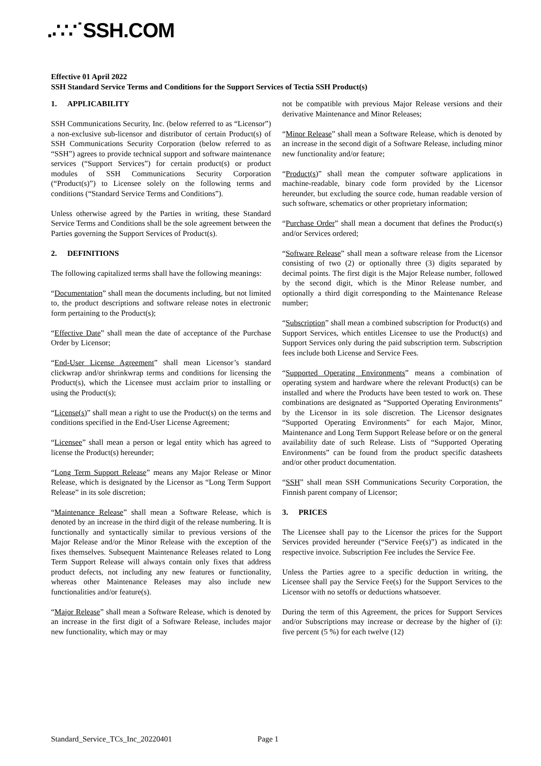.∴∵˙SSH.COM
Effective 01 April 2022
SSH Standard Service Terms and Conditions for the Support Services of Tectia SSH Product(s)
1. APPLICABILITY
SSH Communications Security, Inc. (below referred to as “Licensor”) a non-exclusive sub-licensor and distributor of certain Product(s) of SSH Communications Security Corporation (below referred to as “SSH”) agrees to provide technical support and software maintenance services (“Support Services”) for certain product(s) or product modules of SSH Communications Security Corporation (“Product(s)”) to Licensee solely on the following terms and conditions (“Standard Service Terms and Conditions”).
Unless otherwise agreed by the Parties in writing, these Standard Service Terms and Conditions shall be the sole agreement between the Parties governing the Support Services of Product(s).
2. DEFINITIONS
The following capitalized terms shall have the following meanings:
“Documentation” shall mean the documents including, but not limited to, the product descriptions and software release notes in electronic form pertaining to the Product(s);
“Effective Date” shall mean the date of acceptance of the Purchase Order by Licensor;
“End-User License Agreement” shall mean Licensor’s standard clickwrap and/or shrinkwrap terms and conditions for licensing the Product(s), which the Licensee must acclaim prior to installing or using the Product(s);
“License(s)” shall mean a right to use the Product(s) on the terms and conditions specified in the End-User License Agreement;
“Licensee” shall mean a person or legal entity which has agreed to license the Product(s) hereunder;
“Long Term Support Release” means any Major Release or Minor Release, which is designated by the Licensor as “Long Term Support Release” in its sole discretion;
“Maintenance Release” shall mean a Software Release, which is denoted by an increase in the third digit of the release numbering. It is functionally and syntactically similar to previous versions of the Major Release and/or the Minor Release with the exception of the fixes themselves. Subsequent Maintenance Releases related to Long Term Support Release will always contain only fixes that address product defects, not including any new features or functionality, whereas other Maintenance Releases may also include new functionalities and/or feature(s).
“Major Release” shall mean a Software Release, which is denoted by an increase in the first digit of a Software Release, includes major new functionality, which may or may
not be compatible with previous Major Release versions and their derivative Maintenance and Minor Releases;
“Minor Release” shall mean a Software Release, which is denoted by an increase in the second digit of a Software Release, including minor new functionality and/or feature;
“Product(s)” shall mean the computer software applications in machine-readable, binary code form provided by the Licensor hereunder, but excluding the source code, human readable version of such software, schematics or other proprietary information;
“Purchase Order” shall mean a document that defines the Product(s) and/or Services ordered;
“Software Release” shall mean a software release from the Licensor consisting of two (2) or optionally three (3) digits separated by decimal points. The first digit is the Major Release number, followed by the second digit, which is the Minor Release number, and optionally a third digit corresponding to the Maintenance Release number;
“Subscription” shall mean a combined subscription for Product(s) and Support Services, which entitles Licensee to use the Product(s) and Support Services only during the paid subscription term. Subscription fees include both License and Service Fees.
“Supported Operating Environments” means a combination of operating system and hardware where the relevant Product(s) can be installed and where the Products have been tested to work on. These combinations are designated as “Supported Operating Environments” by the Licensor in its sole discretion. The Licensor designates “Supported Operating Environments” for each Major, Minor, Maintenance and Long Term Support Release before or on the general availability date of such Release. Lists of “Supported Operating Environments” can be found from the product specific datasheets and/or other product documentation.
“SSH” shall mean SSH Communications Security Corporation, the Finnish parent company of Licensor;
3. PRICES
The Licensee shall pay to the Licensor the prices for the Support Services provided hereunder (“Service Fee(s)”) as indicated in the respective invoice. Subscription Fee includes the Service Fee.
Unless the Parties agree to a specific deduction in writing, the Licensee shall pay the Service Fee(s) for the Support Services to the Licensor with no setoffs or deductions whatsoever.
During the term of this Agreement, the prices for Support Services and/or Subscriptions may increase or decrease by the higher of (i): five percent (5 %) for each twelve (12)
Standard_Service_TCs_Inc_20220401
Page 1